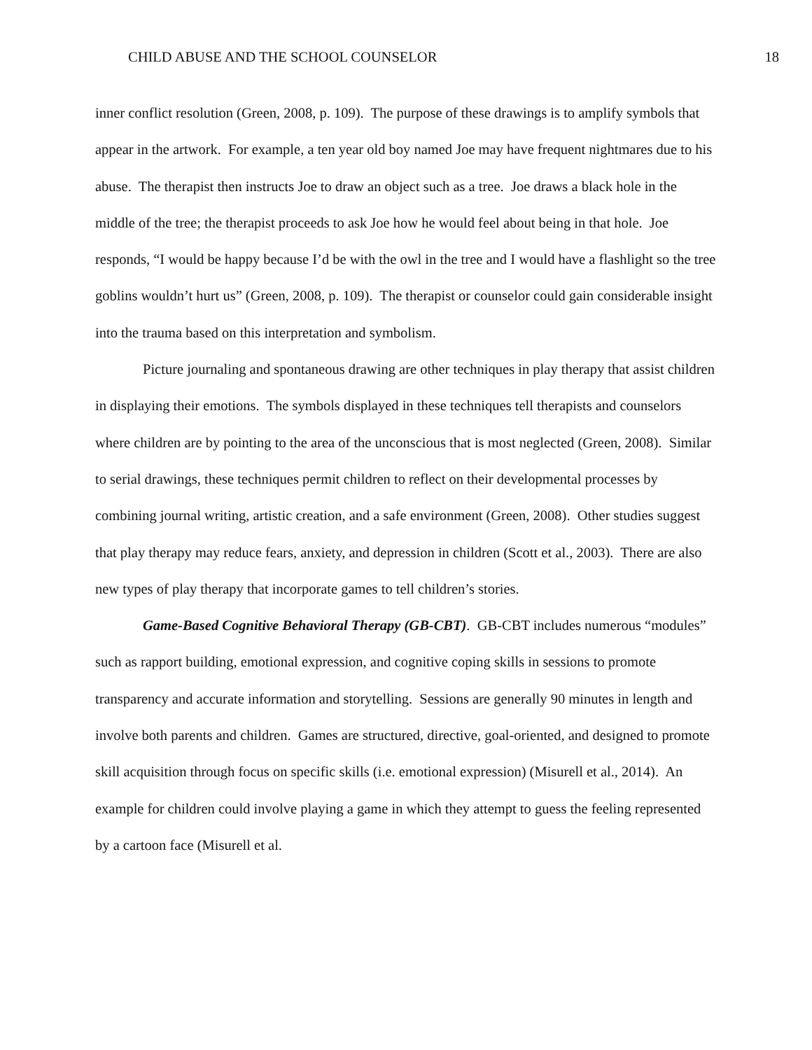CHILD ABUSE AND THE SCHOOL COUNSELOR 18
inner conflict resolution (Green, 2008, p. 109). The purpose of these drawings is to amplify symbols that appear in the artwork. For example, a ten year old boy named Joe may have frequent nightmares due to his abuse. The therapist then instructs Joe to draw an object such as a tree. Joe draws a black hole in the middle of the tree; the therapist proceeds to ask Joe how he would feel about being in that hole. Joe responds, “I would be happy because I’d be with the owl in the tree and I would have a flashlight so the tree goblins wouldn’t hurt us” (Green, 2008, p. 109). The therapist or counselor could gain considerable insight into the trauma based on this interpretation and symbolism.
Picture journaling and spontaneous drawing are other techniques in play therapy that assist children in displaying their emotions. The symbols displayed in these techniques tell therapists and counselors where children are by pointing to the area of the unconscious that is most neglected (Green, 2008). Similar to serial drawings, these techniques permit children to reflect on their developmental processes by combining journal writing, artistic creation, and a safe environment (Green, 2008). Other studies suggest that play therapy may reduce fears, anxiety, and depression in children (Scott et al., 2003). There are also new types of play therapy that incorporate games to tell children’s stories.
Game-Based Cognitive Behavioral Therapy (GB-CBT). GB-CBT includes numerous “modules” such as rapport building, emotional expression, and cognitive coping skills in sessions to promote transparency and accurate information and storytelling. Sessions are generally 90 minutes in length and involve both parents and children. Games are structured, directive, goal-oriented, and designed to promote skill acquisition through focus on specific skills (i.e. emotional expression) (Misurell et al., 2014). An example for children could involve playing a game in which they attempt to guess the feeling represented by a cartoon face (Misurell et al.